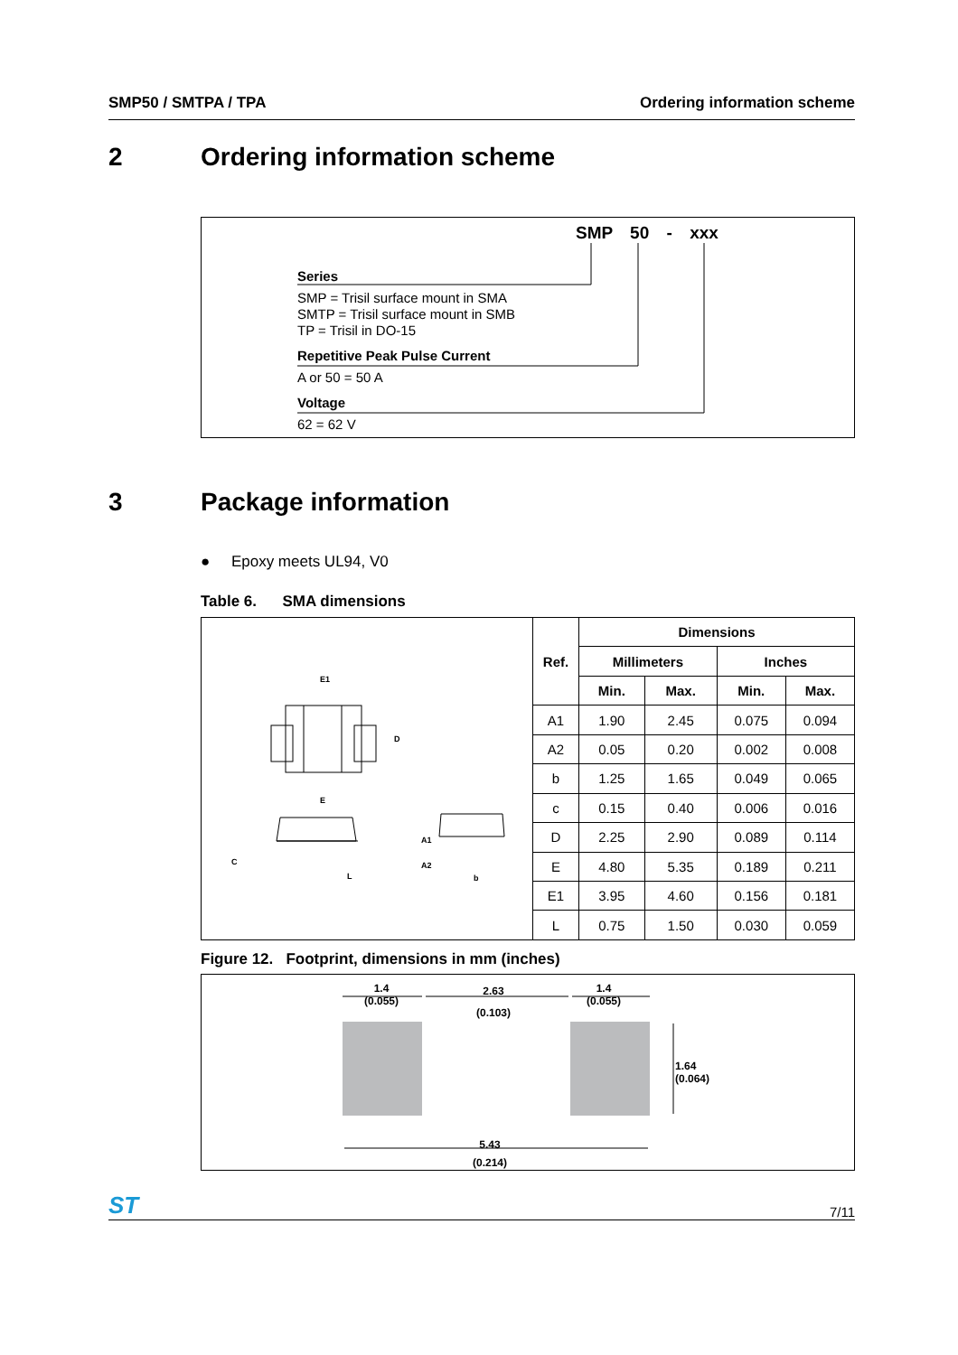SMP50 / SMTPA / TPA Ordering information scheme
2 Ordering information scheme
SMP 50 - xxx
Series
SMP = Trisil surface mount in SMA
SMTP = Trisil surface mount in SMB
TP = Trisil in DO-15
Repetitive Peak Pulse Current
A or 50 = 50 A
Voltage
62 = 62 V
3 Package information
● Epoxy meets UL94, V0
Table 6. SMA dimensions
| E1 D E C L A1 A2 b | Ref. | Dimensions | | | |
| | | Millimeters | | Inches | |
| | | Min. | Max. | Min. | Max. |
| | A1 | 1.90 | 2.45 | 0.075 | 0.094 |
| | A2 | 0.05 | 0.20 | 0.002 | 0.008 |
| | b | 1.25 | 1.65 | 0.049 | 0.065 |
| | c | 0.15 | 0.40 | 0.006 | 0.016 |
| | D | 2.25 | 2.90 | 0.089 | 0.114 |
| | E | 4.80 | 5.35 | 0.189 | 0.211 |
| | E1 | 3.95 | 4.60 | 0.156 | 0.181 |
| | L | 0.75 | 1.50 | 0.030 | 0.059 |
Figure 12. Footprint, dimensions in mm (inches)
1.4
(0.055)
2.63
(0.103)
1.4
(0.055)
1.64
(0.064)
5.43
(0.214)
ST 7/11